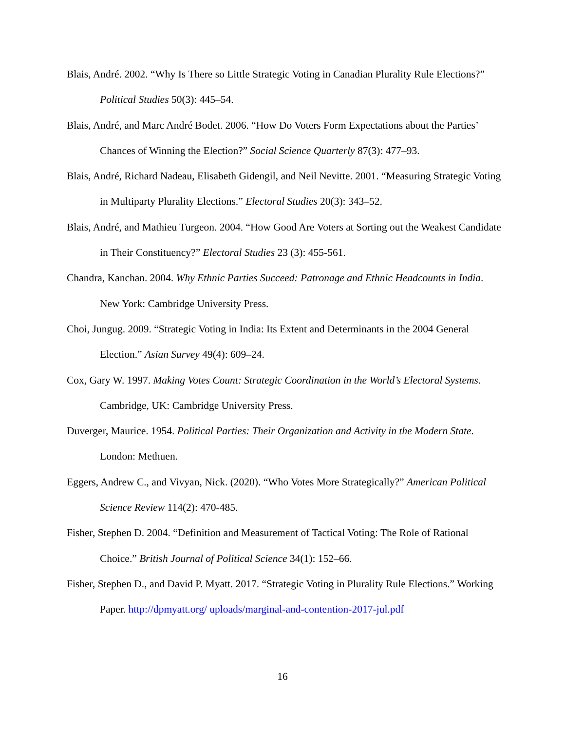Blais, André. 2002. “Why Is There so Little Strategic Voting in Canadian Plurality Rule Elections?” Political Studies 50(3): 445–54.
Blais, André, and Marc André Bodet. 2006. “How Do Voters Form Expectations about the Parties’ Chances of Winning the Election?” Social Science Quarterly 87(3): 477–93.
Blais, André, Richard Nadeau, Elisabeth Gidengil, and Neil Nevitte. 2001. “Measuring Strategic Voting in Multiparty Plurality Elections.” Electoral Studies 20(3): 343–52.
Blais, André, and Mathieu Turgeon. 2004. “How Good Are Voters at Sorting out the Weakest Candidate in Their Constituency?” Electoral Studies 23 (3): 455-561.
Chandra, Kanchan. 2004. Why Ethnic Parties Succeed: Patronage and Ethnic Headcounts in India. New York: Cambridge University Press.
Choi, Jungug. 2009. “Strategic Voting in India: Its Extent and Determinants in the 2004 General Election.” Asian Survey 49(4): 609–24.
Cox, Gary W. 1997. Making Votes Count: Strategic Coordination in the World’s Electoral Systems. Cambridge, UK: Cambridge University Press.
Duverger, Maurice. 1954. Political Parties: Their Organization and Activity in the Modern State. London: Methuen.
Eggers, Andrew C., and Vivyan, Nick. (2020). “Who Votes More Strategically?” American Political Science Review 114(2): 470-485.
Fisher, Stephen D. 2004. “Definition and Measurement of Tactical Voting: The Role of Rational Choice.” British Journal of Political Science 34(1): 152–66.
Fisher, Stephen D., and David P. Myatt. 2017. “Strategic Voting in Plurality Rule Elections.” Working Paper. http://dpmyatt.org/ uploads/marginal-and-contention-2017-jul.pdf
16